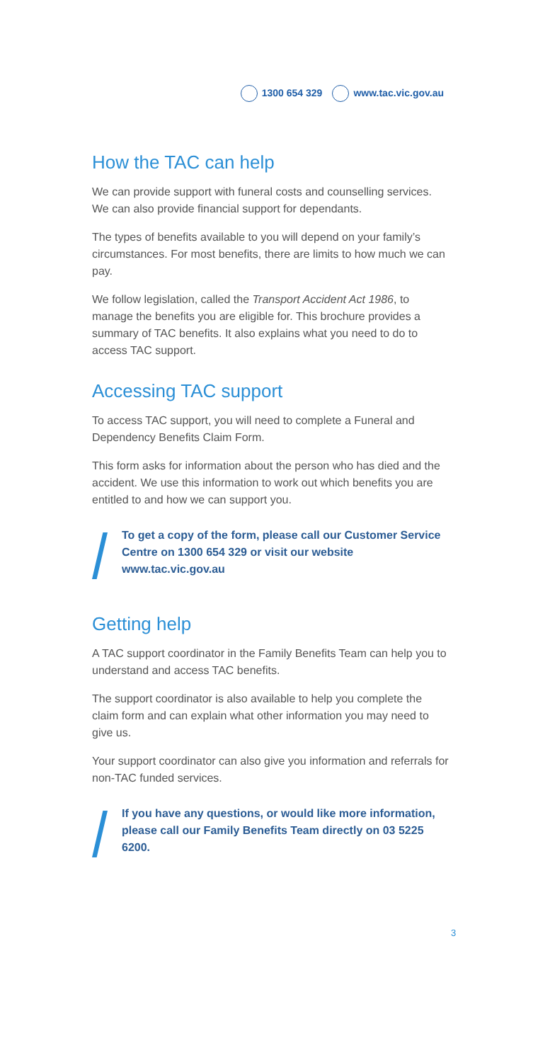1300 654 329 www.tac.vic.gov.au
How the TAC can help
We can provide support with funeral costs and counselling services. We can also provide financial support for dependants.
The types of benefits available to you will depend on your family’s circumstances. For most benefits, there are limits to how much we can pay.
We follow legislation, called the Transport Accident Act 1986, to manage the benefits you are eligible for. This brochure provides a summary of TAC benefits. It also explains what you need to do to access TAC support.
Accessing TAC support
To access TAC support, you will need to complete a Funeral and Dependency Benefits Claim Form.
This form asks for information about the person who has died and the accident. We use this information to work out which benefits you are entitled to and how we can support you.
To get a copy of the form, please call our Customer Service Centre on 1300 654 329 or visit our website www.tac.vic.gov.au
Getting help
A TAC support coordinator in the Family Benefits Team can help you to understand and access TAC benefits.
The support coordinator is also available to help you complete the claim form and can explain what other information you may need to give us.
Your support coordinator can also give you information and referrals for non-TAC funded services.
If you have any questions, or would like more information, please call our Family Benefits Team directly on 03 5225 6200.
3